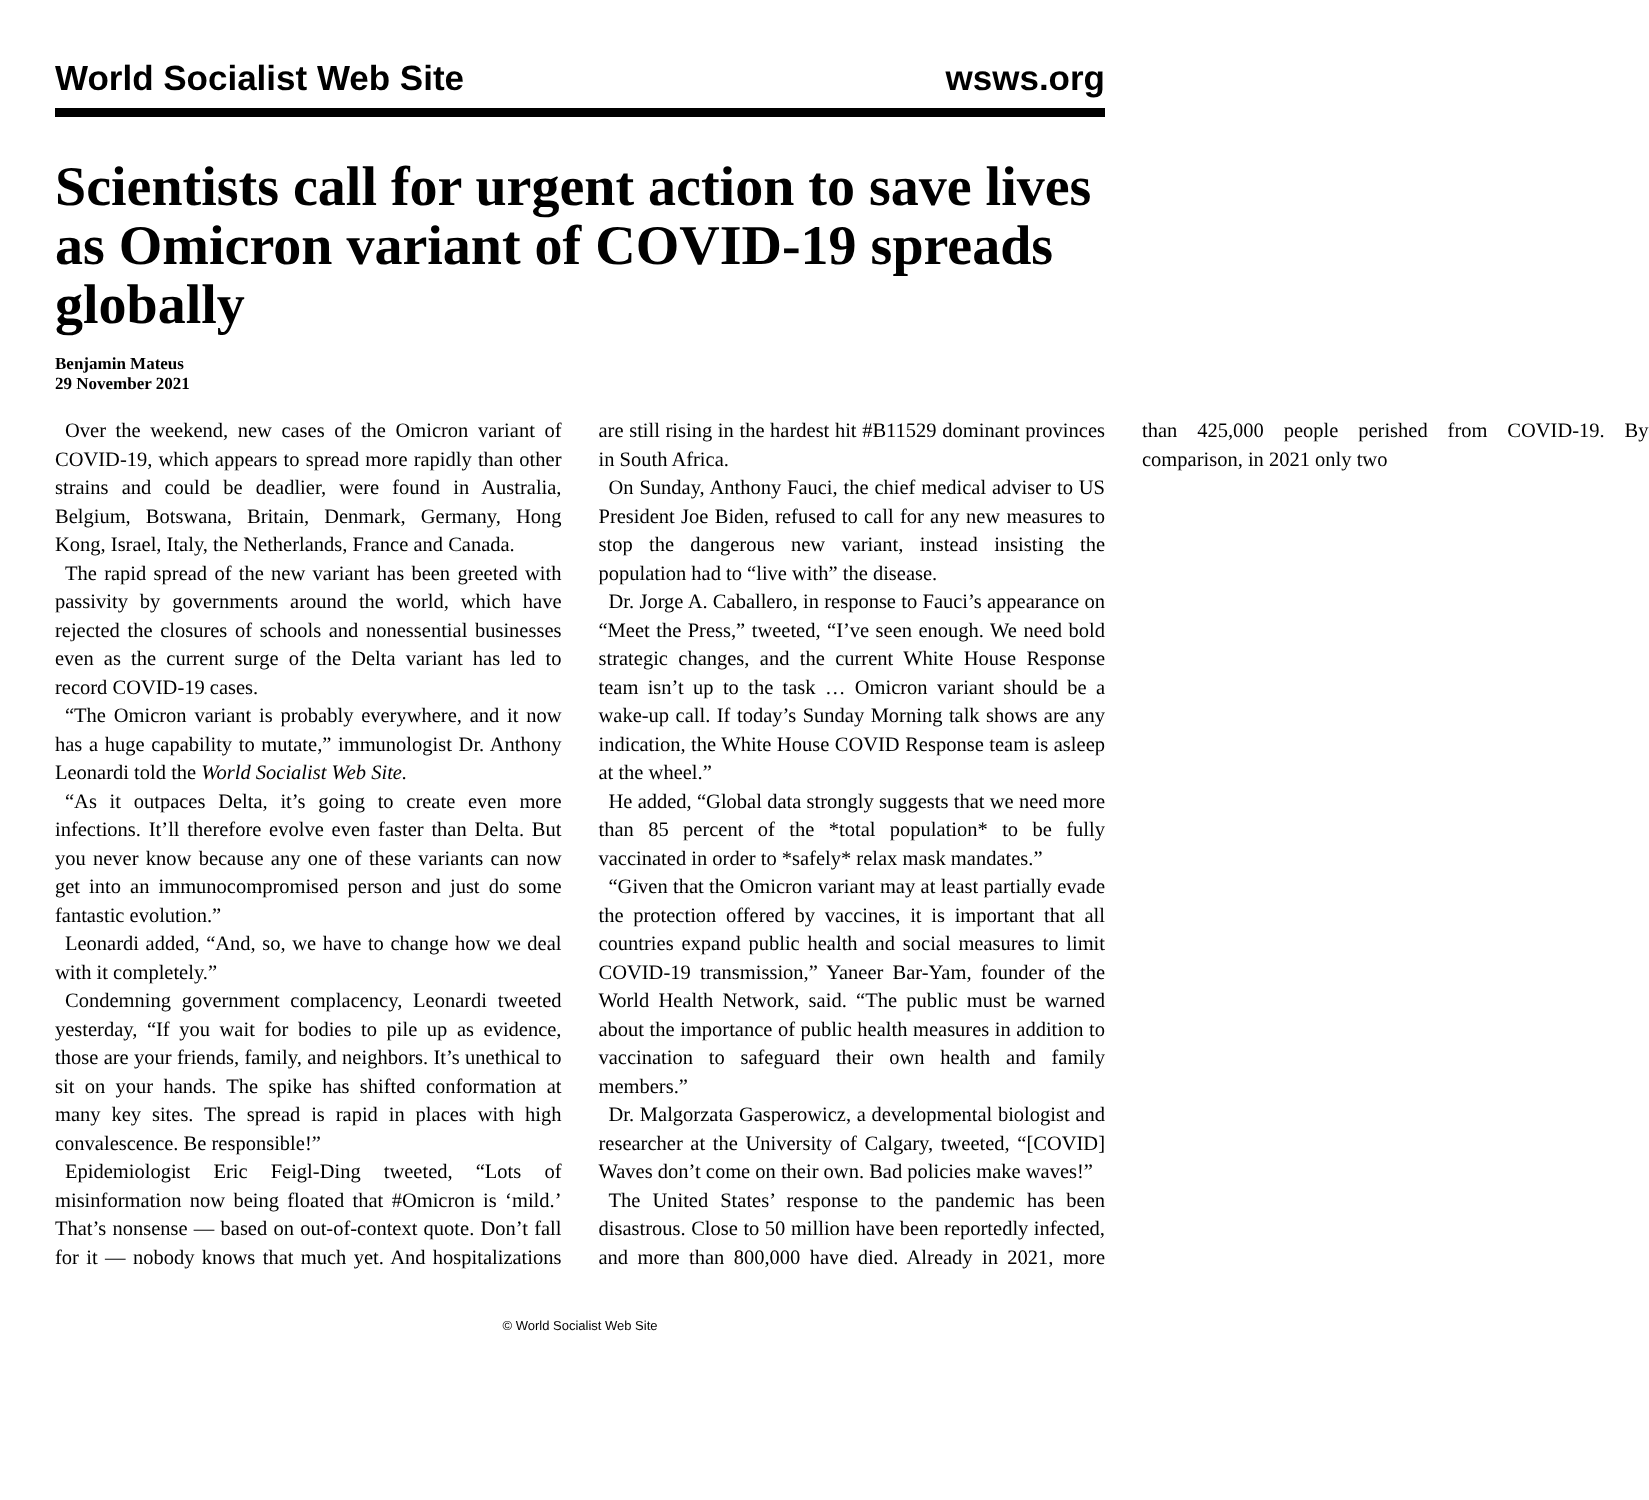World Socialist Web Site wsws.org
Scientists call for urgent action to save lives as Omicron variant of COVID-19 spreads globally
Benjamin Mateus
29 November 2021
Over the weekend, new cases of the Omicron variant of COVID-19, which appears to spread more rapidly than other strains and could be deadlier, were found in Australia, Belgium, Botswana, Britain, Denmark, Germany, Hong Kong, Israel, Italy, the Netherlands, France and Canada.
The rapid spread of the new variant has been greeted with passivity by governments around the world, which have rejected the closures of schools and nonessential businesses even as the current surge of the Delta variant has led to record COVID-19 cases.
“The Omicron variant is probably everywhere, and it now has a huge capability to mutate,” immunologist Dr. Anthony Leonardi told the World Socialist Web Site.
“As it outpaces Delta, it’s going to create even more infections. It’ll therefore evolve even faster than Delta. But you never know because any one of these variants can now get into an immunocompromised person and just do some fantastic evolution.”
Leonardi added, “And, so, we have to change how we deal with it completely.”
Condemning government complacency, Leonardi tweeted yesterday, “If you wait for bodies to pile up as evidence, those are your friends, family, and neighbors. It’s unethical to sit on your hands. The spike has shifted conformation at many key sites. The spread is rapid in places with high convalescence. Be responsible!”
Epidemiologist Eric Feigl-Ding tweeted, “Lots of misinformation now being floated that #Omicron is ‘mild.’ That’s nonsense — based on out-of-context quote. Don’t fall for it — nobody knows that much yet. And hospitalizations are still rising in the hardest hit #B11529 dominant provinces in South Africa.
On Sunday, Anthony Fauci, the chief medical adviser to US President Joe Biden, refused to call for any new measures to stop the dangerous new variant, instead insisting the population had to “live with” the disease.
Dr. Jorge A. Caballero, in response to Fauci’s appearance on “Meet the Press,” tweeted, “I’ve seen enough. We need bold strategic changes, and the current White House Response team isn’t up to the task … Omicron variant should be a wake-up call. If today’s Sunday Morning talk shows are any indication, the White House COVID Response team is asleep at the wheel.”
He added, “Global data strongly suggests that we need more than 85 percent of the *total population* to be fully vaccinated in order to *safely* relax mask mandates.”
“Given that the Omicron variant may at least partially evade the protection offered by vaccines, it is important that all countries expand public health and social measures to limit COVID-19 transmission,” Yaneer Bar-Yam, founder of the World Health Network, said. “The public must be warned about the importance of public health measures in addition to vaccination to safeguard their own health and family members.”
Dr. Malgorzata Gasperowicz, a developmental biologist and researcher at the University of Calgary, tweeted, “[COVID] Waves don’t come on their own. Bad policies make waves!”
The United States’ response to the pandemic has been disastrous. Close to 50 million have been reportedly infected, and more than 800,000 have died. Already in 2021, more than 425,000 people perished from COVID-19. By comparison, in 2021 only two
© World Socialist Web Site